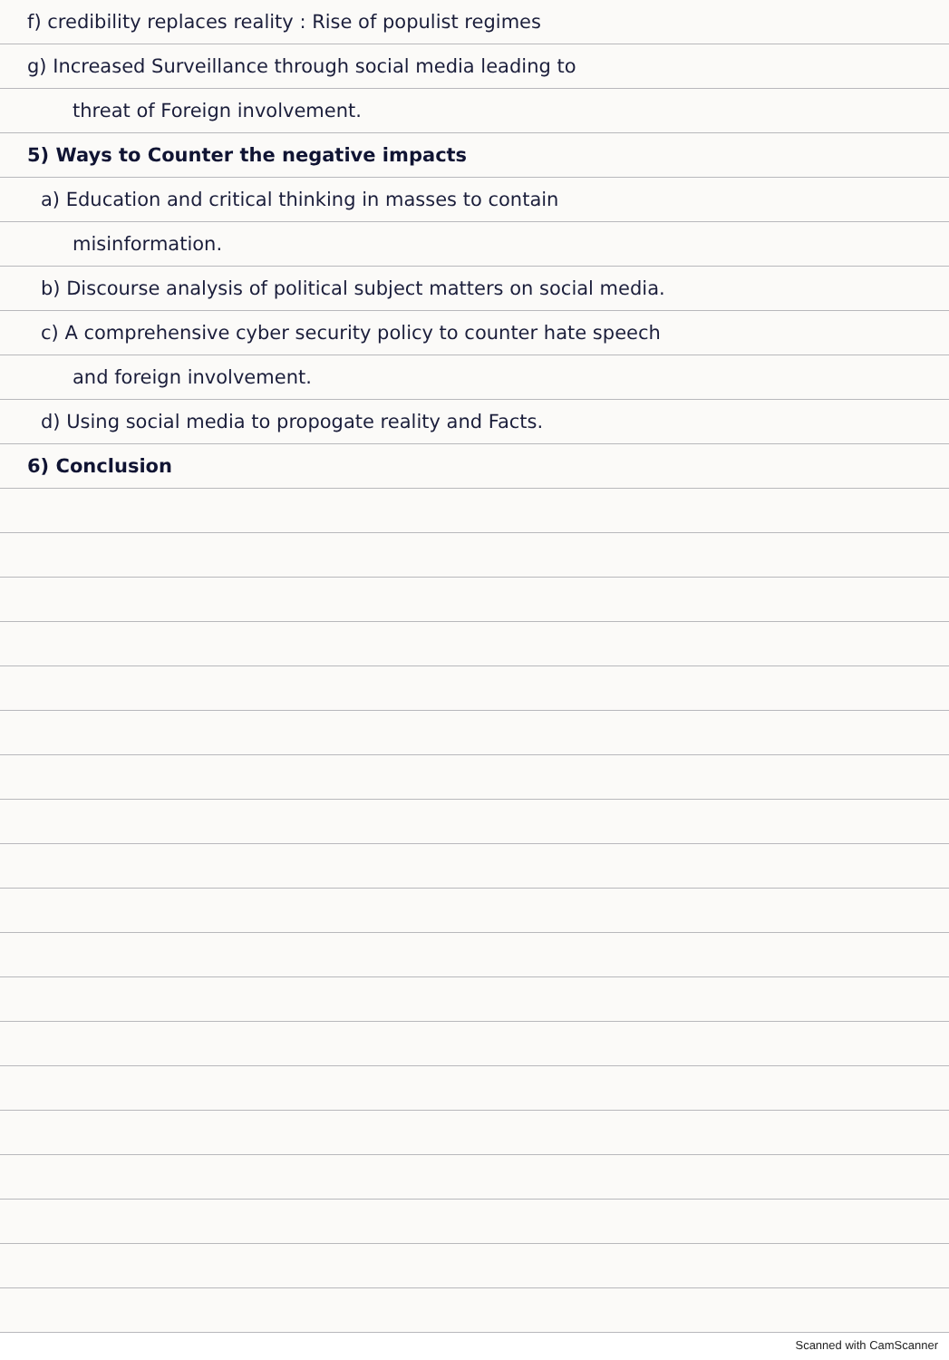f) credibility replaces reality : Rise of populist regimes
g) Increased Surveillance through social media leading to
threat of Foreign involvement.
5) Ways to Counter the negative impacts
a) Education and critical thinking in masses to contain
misinformation.
b) Discourse analysis of political subject matters on social media.
c) A comprehensive cyber security policy to counter hate speech
and foreign involvement.
d) Using social media to propogate reality and Facts.
6) Conclusion
Scanned with CamScanner